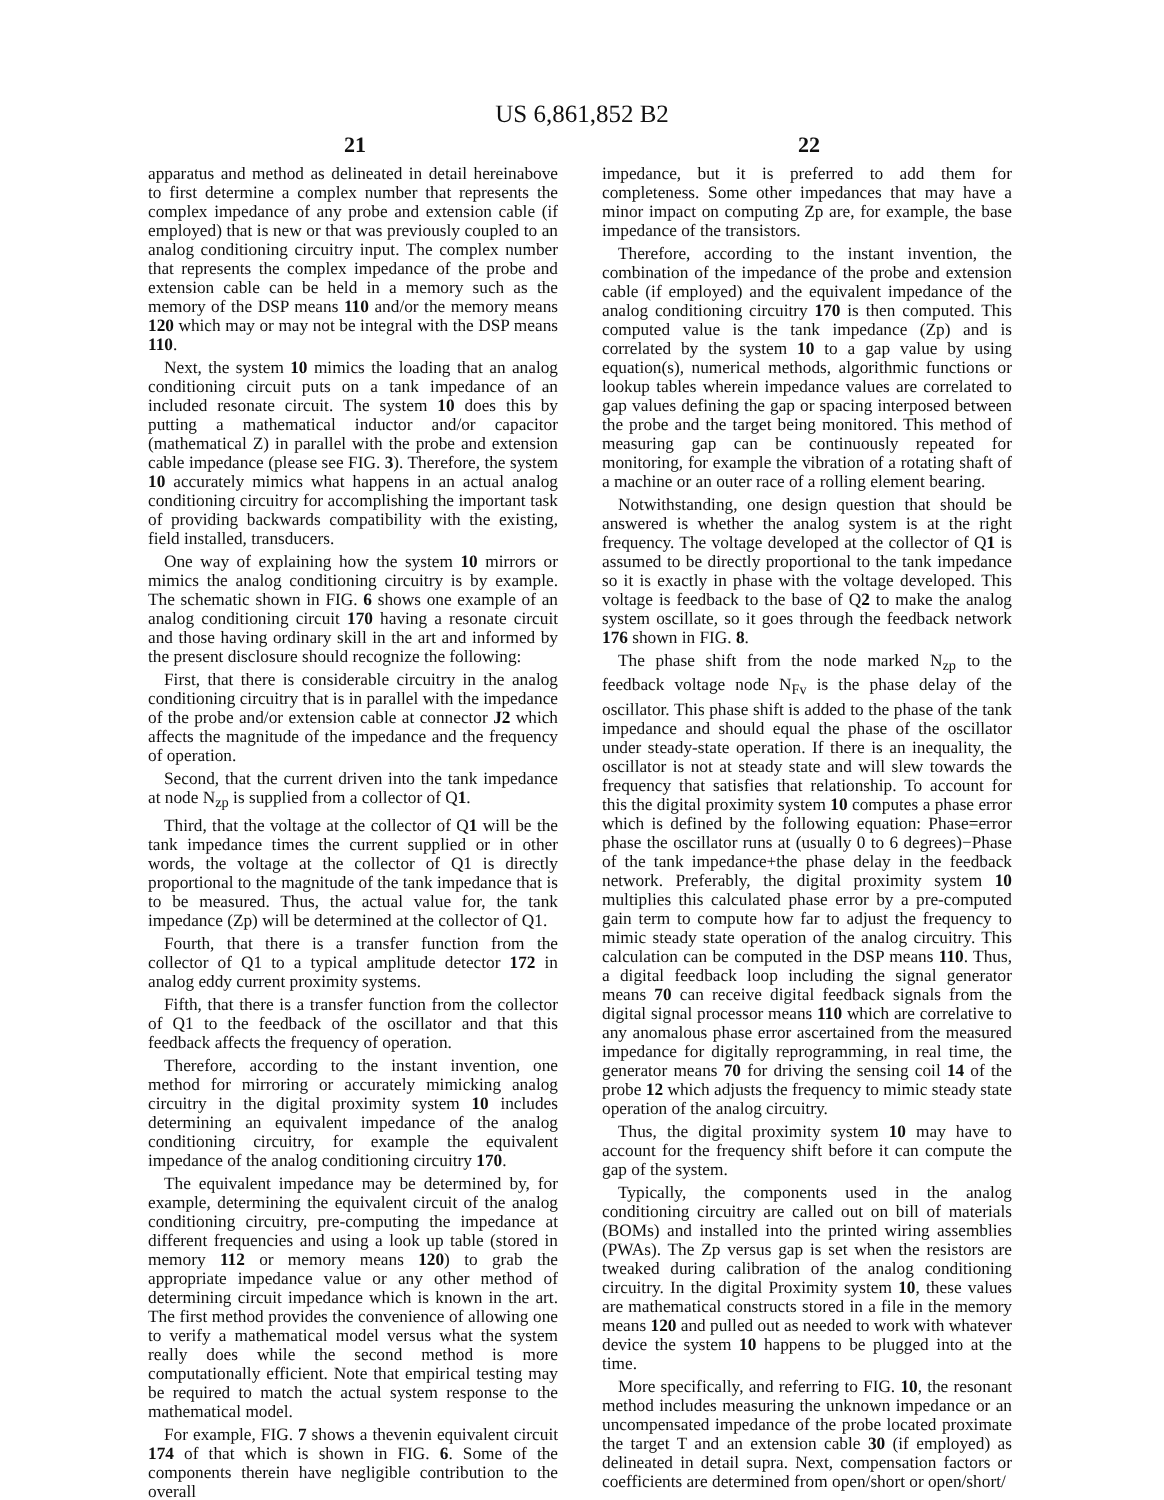US 6,861,852 B2
21 22
apparatus and method as delineated in detail hereinabove to first determine a complex number that represents the complex impedance of any probe and extension cable (if employed) that is new or that was previously coupled to an analog conditioning circuitry input. The complex number that represents the complex impedance of the probe and extension cable can be held in a memory such as the memory of the DSP means 110 and/or the memory means 120 which may or may not be integral with the DSP means 110.
Next, the system 10 mimics the loading that an analog conditioning circuit puts on a tank impedance of an included resonate circuit. The system 10 does this by putting a mathematical inductor and/or capacitor (mathematical Z) in parallel with the probe and extension cable impedance (please see FIG. 3). Therefore, the system 10 accurately mimics what happens in an actual analog conditioning circuitry for accomplishing the important task of providing backwards compatibility with the existing, field installed, transducers.
One way of explaining how the system 10 mirrors or mimics the analog conditioning circuitry is by example. The schematic shown in FIG. 6 shows one example of an analog conditioning circuit 170 having a resonate circuit and those having ordinary skill in the art and informed by the present disclosure should recognize the following:
First, that there is considerable circuitry in the analog conditioning circuitry that is in parallel with the impedance of the probe and/or extension cable at connector J2 which affects the magnitude of the impedance and the frequency of operation.
Second, that the current driven into the tank impedance at node N<sub>zp</sub> is supplied from a collector of Q1.
Third, that the voltage at the collector of Q1 will be the tank impedance times the current supplied or in other words, the voltage at the collector of Q1 is directly proportional to the magnitude of the tank impedance that is to be measured. Thus, the actual value for, the tank impedance (Zp) will be determined at the collector of Q1.
Fourth, that there is a transfer function from the collector of Q1 to a typical amplitude detector 172 in analog eddy current proximity systems.
Fifth, that there is a transfer function from the collector of Q1 to the feedback of the oscillator and that this feedback affects the frequency of operation.
Therefore, according to the instant invention, one method for mirroring or accurately mimicking analog circuitry in the digital proximity system 10 includes determining an equivalent impedance of the analog conditioning circuitry, for example the equivalent impedance of the analog conditioning circuitry 170.
The equivalent impedance may be determined by, for example, determining the equivalent circuit of the analog conditioning circuitry, pre-computing the impedance at different frequencies and using a look up table (stored in memory 112 or memory means 120) to grab the appropriate impedance value or any other method of determining circuit impedance which is known in the art. The first method provides the convenience of allowing one to verify a mathematical model versus what the system really does while the second method is more computationally efficient. Note that empirical testing may be required to match the actual system response to the mathematical model.
For example, FIG. 7 shows a thevenin equivalent circuit 174 of that which is shown in FIG. 6. Some of the components therein have negligible contribution to the overall
impedance, but it is preferred to add them for completeness. Some other impedances that may have a minor impact on computing Zp are, for example, the base impedance of the transistors.
Therefore, according to the instant invention, the combination of the impedance of the probe and extension cable (if employed) and the equivalent impedance of the analog conditioning circuitry 170 is then computed. This computed value is the tank impedance (Zp) and is correlated by the system 10 to a gap value by using equation(s), numerical methods, algorithmic functions or lookup tables wherein impedance values are correlated to gap values defining the gap or spacing interposed between the probe and the target being monitored. This method of measuring gap can be continuously repeated for monitoring, for example the vibration of a rotating shaft of a machine or an outer race of a rolling element bearing.
Notwithstanding, one design question that should be answered is whether the analog system is at the right frequency. The voltage developed at the collector of Q1 is assumed to be directly proportional to the tank impedance so it is exactly in phase with the voltage developed. This voltage is feedback to the base of Q2 to make the analog system oscillate, so it goes through the feedback network 176 shown in FIG. 8.
The phase shift from the node marked N<sub>zp</sub> to the feedback voltage node N<sub>Fv</sub> is the phase delay of the oscillator. This phase shift is added to the phase of the tank impedance and should equal the phase of the oscillator under steady-state operation. If there is an inequality, the oscillator is not at steady state and will slew towards the frequency that satisfies that relationship. To account for this the digital proximity system 10 computes a phase error which is defined by the following equation: Phase=error phase the oscillator runs at (usually 0 to 6 degrees)−Phase of the tank impedance+the phase delay in the feedback network. Preferably, the digital proximity system 10 multiplies this calculated phase error by a pre-computed gain term to compute how far to adjust the frequency to mimic steady state operation of the analog circuitry. This calculation can be computed in the DSP means 110. Thus, a digital feedback loop including the signal generator means 70 can receive digital feedback signals from the digital signal processor means 110 which are correlative to any anomalous phase error ascertained from the measured impedance for digitally reprogramming, in real time, the generator means 70 for driving the sensing coil 14 of the probe 12 which adjusts the frequency to mimic steady state operation of the analog circuitry.
Thus, the digital proximity system 10 may have to account for the frequency shift before it can compute the gap of the system.
Typically, the components used in the analog conditioning circuitry are called out on bill of materials (BOMs) and installed into the printed wiring assemblies (PWAs). The Zp versus gap is set when the resistors are tweaked during calibration of the analog conditioning circuitry. In the digital Proximity system 10, these values are mathematical constructs stored in a file in the memory means 120 and pulled out as needed to work with whatever device the system 10 happens to be plugged into at the time.
More specifically, and referring to FIG. 10, the resonant method includes measuring the unknown impedance or an uncompensated impedance of the probe located proximate the target T and an extension cable 30 (if employed) as delineated in detail supra. Next, compensation factors or coefficients are determined from open/short or open/short/